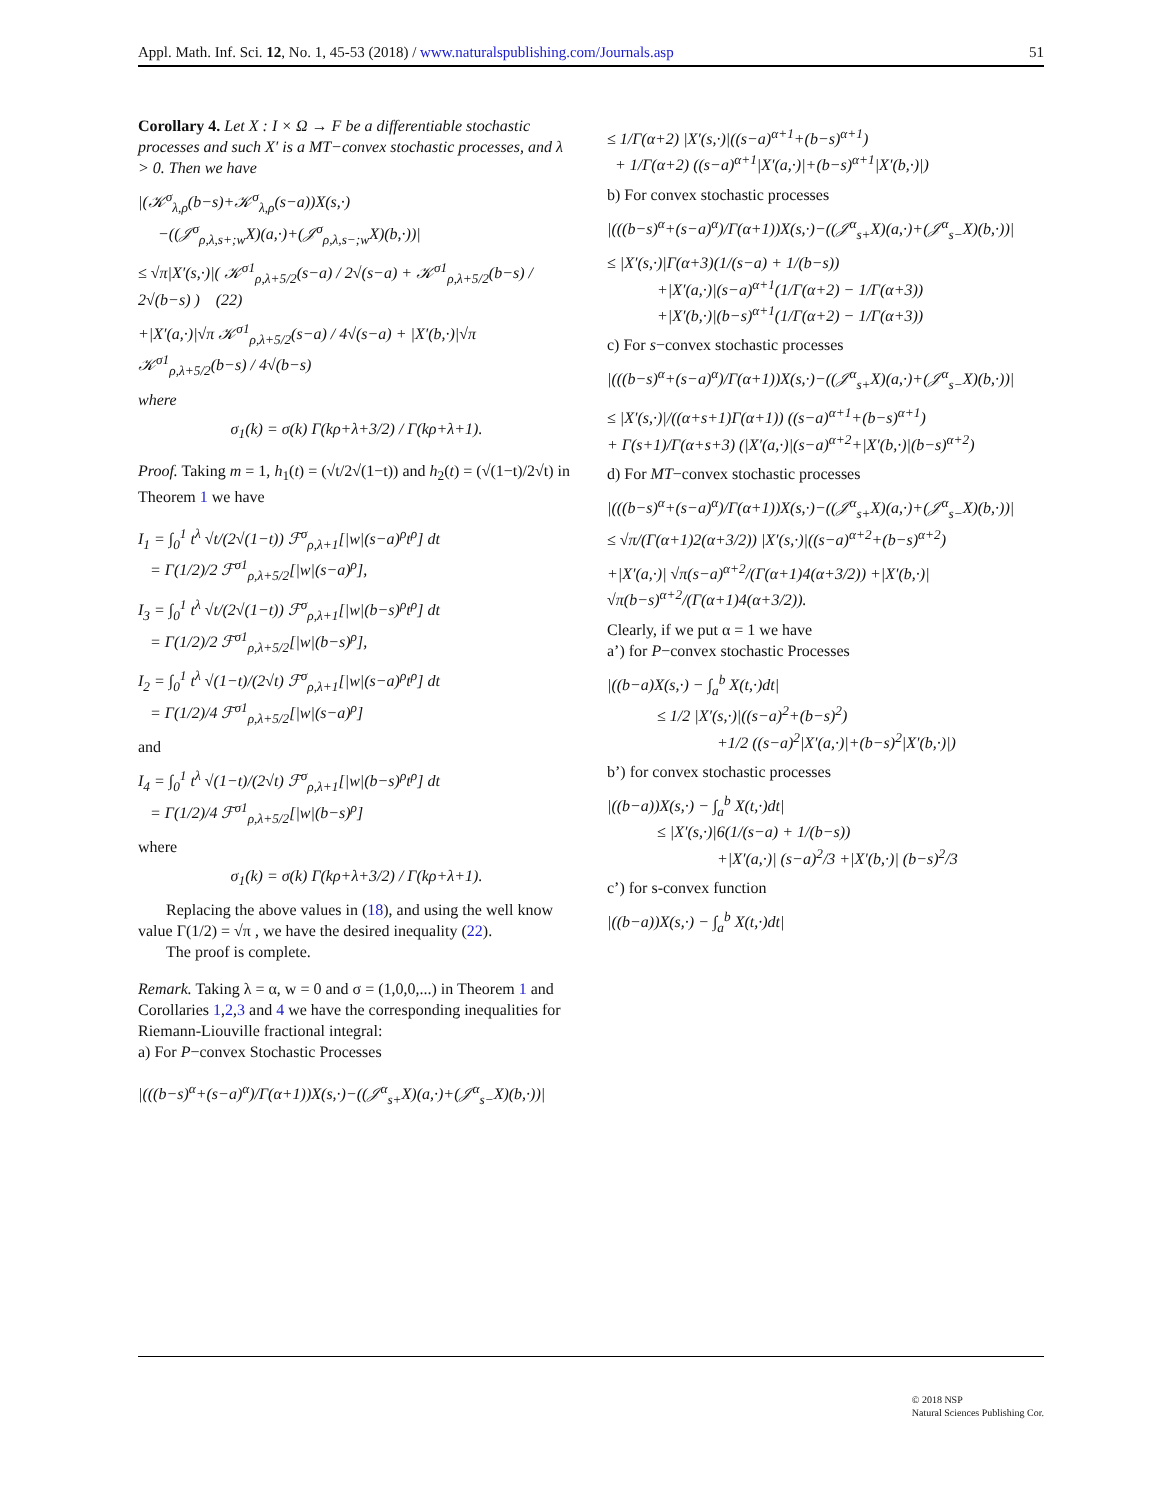Appl. Math. Inf. Sci. 12, No. 1, 45-53 (2018) / www.naturalspublishing.com/Journals.asp 51
Corollary 4. Let X : I × Ω → F be a differentiable stochastic processes and such X′ is a MT−convex stochastic processes, and λ > 0. Then we have
|(𝒦<sup>σ</sup><sub>λ,ρ</sub>(b−s)+𝒦<sup>σ</sup><sub>λ,ρ</sub>(s−a))X(s,·)
−((𝒥<sup>σ</sup><sub>ρ,λ,s+;w</sub>X)(a,·)+(𝒥<sup>σ</sup><sub>ρ,λ,s−;w</sub>X)(b,·))|
≤ √π|X′(s,·)|( 𝒦<sup>σ1</sup><sub>ρ,λ+5/2</sub>(s−a) / 2√(s−a) + 𝒦<sup>σ1</sup><sub>ρ,λ+5/2</sub>(b−s) / 2√(b−s) ) (22)
+|X′(a,·)|√π 𝒦<sup>σ1</sup><sub>ρ,λ+5/2</sub>(s−a) / 4√(s−a) + |X′(b,·)|√π 𝒦<sup>σ1</sup><sub>ρ,λ+5/2</sub>(b−s) / 4√(b−s)
where
σ<sub>1</sub>(k) = σ(k) Γ(kρ+λ+3/2) / Γ(kρ+λ+1).
Proof. Taking m = 1, h<sub>1</sub>(t) = (√t/2√(1−t)) and h<sub>2</sub>(t) = (√(1−t)/2√t) in Theorem 1 we have
I<sub>1</sub> = ∫<sub>0</sub><sup>1</sup> t<sup>λ</sup> √t/(2√(1−t)) ℱ<sup>σ</sup><sub>ρ,λ+1</sub>[|w|(s−a)<sup>ρ</sup>t<sup>ρ</sup>] dt
= Γ(1/2)/2 ℱ<sup>σ1</sup><sub>ρ,λ+5/2</sub>[|w|(s−a)<sup>ρ</sup>],
I<sub>3</sub> = ∫<sub>0</sub><sup>1</sup> t<sup>λ</sup> √t/(2√(1−t)) ℱ<sup>σ</sup><sub>ρ,λ+1</sub>[|w|(b−s)<sup>ρ</sup>t<sup>ρ</sup>] dt
= Γ(1/2)/2 ℱ<sup>σ1</sup><sub>ρ,λ+5/2</sub>[|w|(b−s)<sup>ρ</sup>],
I<sub>2</sub> = ∫<sub>0</sub><sup>1</sup> t<sup>λ</sup> √(1−t)/(2√t) ℱ<sup>σ</sup><sub>ρ,λ+1</sub>[|w|(s−a)<sup>ρ</sup>t<sup>ρ</sup>] dt
= Γ(1/2)/4 ℱ<sup>σ1</sup><sub>ρ,λ+5/2</sub>[|w|(s−a)<sup>ρ</sup>]
and
I<sub>4</sub> = ∫<sub>0</sub><sup>1</sup> t<sup>λ</sup> √(1−t)/(2√t) ℱ<sup>σ</sup><sub>ρ,λ+1</sub>[|w|(b−s)<sup>ρ</sup>t<sup>ρ</sup>] dt
= Γ(1/2)/4 ℱ<sup>σ1</sup><sub>ρ,λ+5/2</sub>[|w|(b−s)<sup>ρ</sup>]
where
σ<sub>1</sub>(k) = σ(k) Γ(kρ+λ+3/2) / Γ(kρ+λ+1).
Replacing the above values in (18), and using the well know value Γ(1/2) = √π , we have the desired inequality (22).
The proof is complete.
Remark. Taking λ = α, w = 0 and σ = (1,0,0,...) in Theorem 1 and Corollaries 1,2,3 and 4 we have the corresponding inequalities for Riemann-Liouville fractional integral:
a) For P−convex Stochastic Processes
|(((b−s)<sup>α</sup>+(s−a)<sup>α</sup>)/Γ(α+1))X(s,·)−((𝒥<sup>α</sup><sub>s+</sub>X)(a,·)+(𝒥<sup>α</sup><sub>s−</sub>X)(b,·))|
≤ 1/Γ(α+2) |X′(s,·)|((s−a)<sup>α+1</sup>+(b−s)<sup>α+1</sup>)
+ 1/Γ(α+2) ((s−a)<sup>α+1</sup>|X′(a,·)|+(b−s)<sup>α+1</sup>|X′(b,·)|)
b) For convex stochastic processes
|(((b−s)<sup>α</sup>+(s−a)<sup>α</sup>)/Γ(α+1))X(s,·)−((𝒥<sup>α</sup><sub>s+</sub>X)(a,·)+(𝒥<sup>α</sup><sub>s−</sub>X)(b,·))|
≤ |X′(s,·)|Γ(α+3)(1/(s−a) + 1/(b−s))
+|X′(a,·)|(s−a)<sup>α+1</sup>(1/Γ(α+2) − 1/Γ(α+3))
+|X′(b,·)|(b−s)<sup>α+1</sup>(1/Γ(α+2) − 1/Γ(α+3))
c) For s−convex stochastic processes
|(((b−s)<sup>α</sup>+(s−a)<sup>α</sup>)/Γ(α+1))X(s,·)−((𝒥<sup>α</sup><sub>s+</sub>X)(a,·)+(𝒥<sup>α</sup><sub>s−</sub>X)(b,·))|
≤ |X′(s,·)|/((α+s+1)Γ(α+1)) ((s−a)<sup>α+1</sup>+(b−s)<sup>α+1</sup>)
+ Γ(s+1)/Γ(α+s+3) (|X′(a,·)|(s−a)<sup>α+2</sup>+|X′(b,·)|(b−s)<sup>α+2</sup>)
d) For MT−convex stochastic processes
|(((b−s)<sup>α</sup>+(s−a)<sup>α</sup>)/Γ(α+1))X(s,·)−((𝒥<sup>α</sup><sub>s+</sub>X)(a,·)+(𝒥<sup>α</sup><sub>s−</sub>X)(b,·))|
≤ √π/(Γ(α+1)2(α+3/2)) |X′(s,·)|((s−a)<sup>α+2</sup>+(b−s)<sup>α+2</sup>)
+|X′(a,·)| √π(s−a)<sup>α+2</sup>/(Γ(α+1)4(α+3/2)) +|X′(b,·)| √π(b−s)<sup>α+2</sup>/(Γ(α+1)4(α+3/2)).
Clearly, if we put α = 1 we have
a’) for P−convex stochastic Processes
|((b−a)X(s,·) − ∫<sub>a</sub><sup>b</sup> X(t,·)dt|
≤ 1/2 |X′(s,·)|((s−a)<sup>2</sup>+(b−s)<sup>2</sup>)
+1/2 ((s−a)<sup>2</sup>|X′(a,·)|+(b−s)<sup>2</sup>|X′(b,·)|)
b’) for convex stochastic processes
|((b−a))X(s,·) − ∫<sub>a</sub><sup>b</sup> X(t,·)dt|
≤ |X′(s,·)|6(1/(s−a) + 1/(b−s))
+|X′(a,·)| (s−a)<sup>2</sup>/3 +|X′(b,·)| (b−s)<sup>2</sup>/3
c’) for s-convex function
|((b−a))X(s,·) − ∫<sub>a</sub><sup>b</sup> X(t,·)dt|
© 2018 NSP
Natural Sciences Publishing Cor.